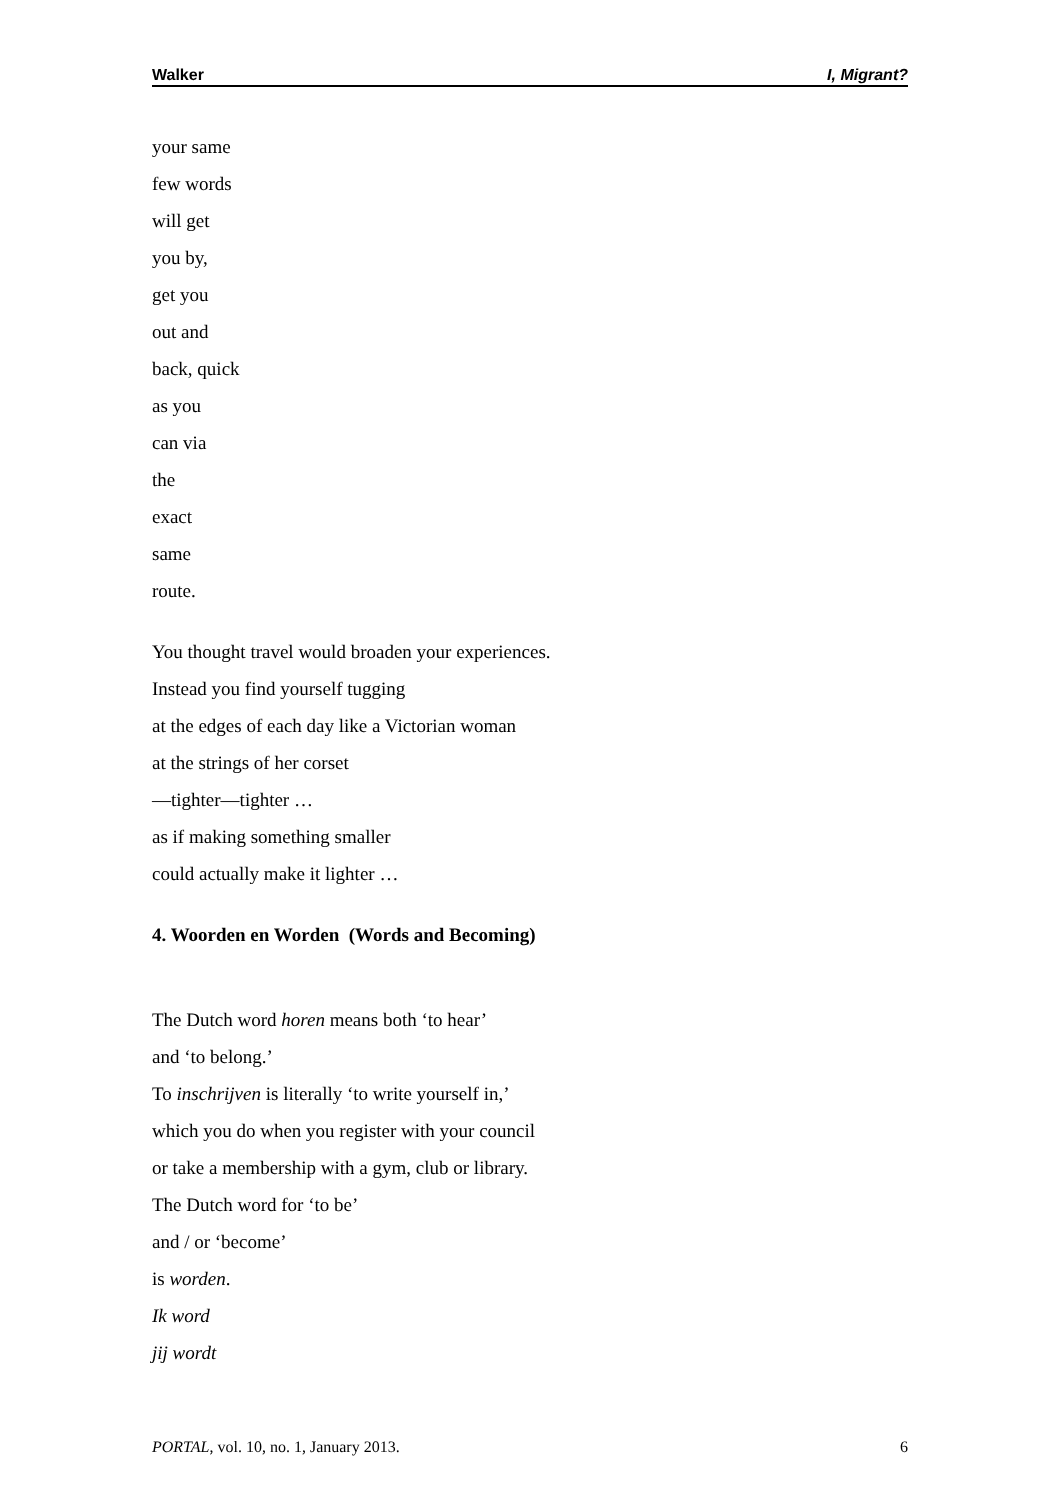Walker I, Migrant?
your same
few words
will get
you by,
get you
out and
back, quick
as you
can via
the
exact
same
route.
You thought travel would broaden your experiences.
Instead you find yourself tugging
at the edges of each day like a Victorian woman
at the strings of her corset
—tighter—tighter …
as if making something smaller
could actually make it lighter …
4. Woorden en Worden (Words and Becoming)
The Dutch word horen means both ‘to hear’
and ‘to belong.’
To inschrijven is literally ‘to write yourself in,’
which you do when you register with your council
or take a membership with a gym, club or library.
The Dutch word for ‘to be’
and / or ‘become’
is worden.
Ik word
jij wordt
PORTAL, vol. 10, no. 1, January 2013. 6